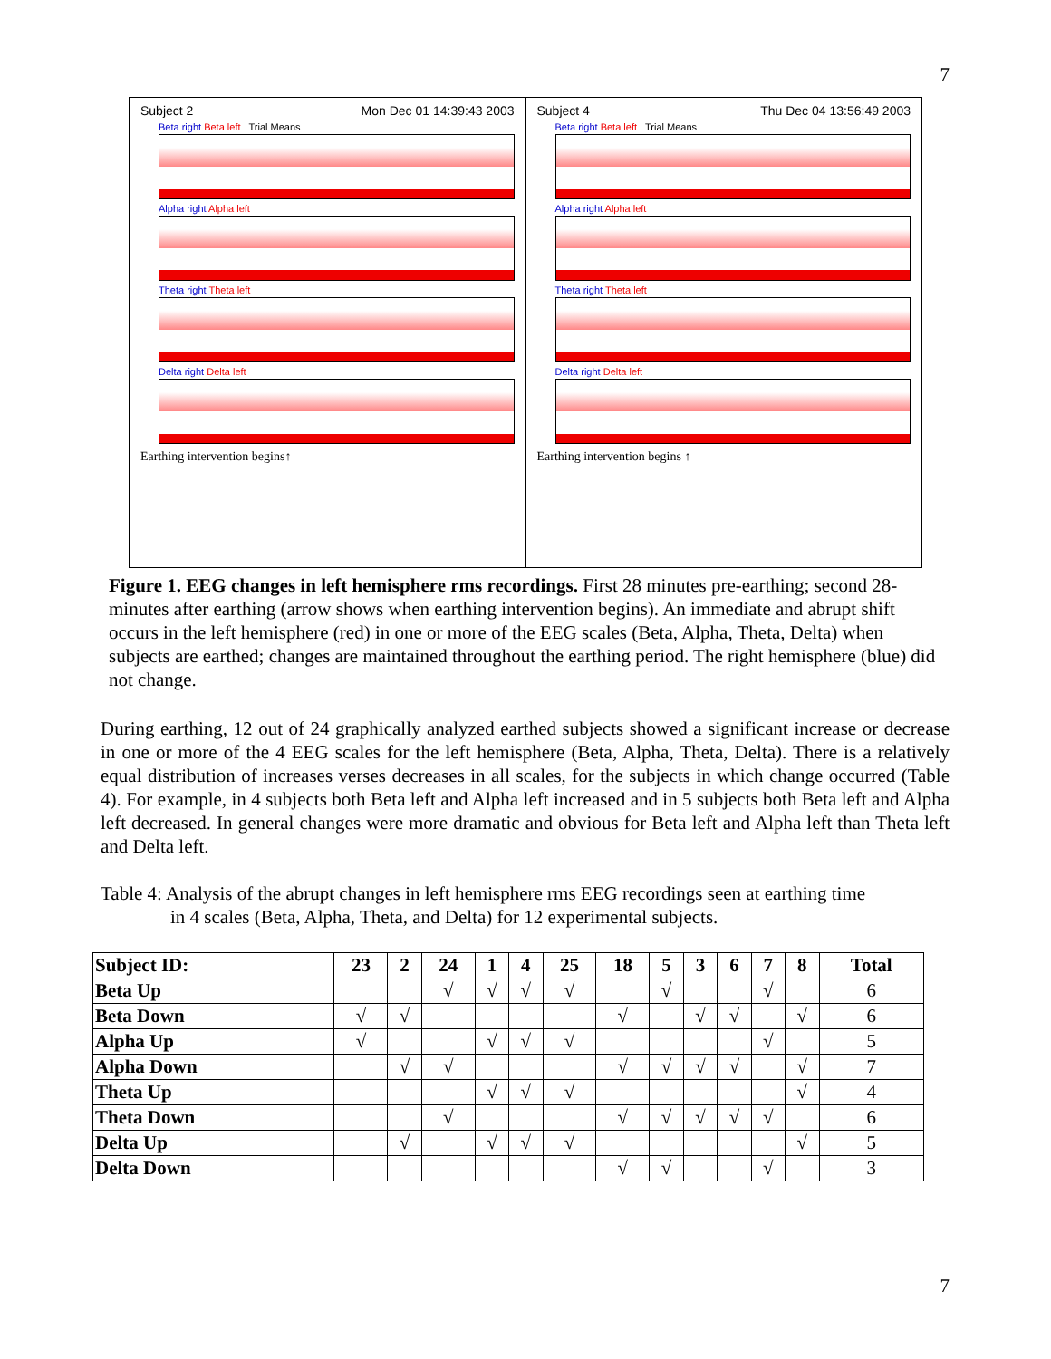7
Subject 2 Mon Dec 01 14:39:43 2003
Beta right Beta left Trial Means
Alpha right Alpha left
Theta right Theta left
Delta right Delta left
Earthing intervention begins↑
Subject 4 Thu Dec 04 13:56:49 2003
Beta right Beta left Trial Means
Alpha right Alpha left
Theta right Theta left
Delta right Delta left
Earthing intervention begins ↑
Figure 1. EEG changes in left hemisphere rms recordings. First 28 minutes pre-earthing; second 28-minutes after earthing (arrow shows when earthing intervention begins). An immediate and abrupt shift occurs in the left hemisphere (red) in one or more of the EEG scales (Beta, Alpha, Theta, Delta) when subjects are earthed; changes are maintained throughout the earthing period. The right hemisphere (blue) did not change.
During earthing, 12 out of 24 graphically analyzed earthed subjects showed a significant increase or decrease in one or more of the 4 EEG scales for the left hemisphere (Beta, Alpha, Theta, Delta). There is a relatively equal distribution of increases verses decreases in all scales, for the subjects in which change occurred (Table 4). For example, in 4 subjects both Beta left and Alpha left increased and in 5 subjects both Beta left and Alpha left decreased. In general changes were more dramatic and obvious for Beta left and Alpha left than Theta left and Delta left.
Table 4: Analysis of the abrupt changes in left hemisphere rms EEG recordings seen at earthing time
in 4 scales (Beta, Alpha, Theta, and Delta) for 12 experimental subjects.
| Subject ID: | 23 | 2 | 24 | 1 | 4 | 25 | 18 | 5 | 3 | 6 | 7 | 8 | Total |
| --- | --- | --- | --- | --- | --- | --- | --- | --- | --- | --- | --- | --- | --- |
| Beta Up | | | √ | √ | √ | √ | | √ | | | √ | | 6 |
| Beta Down | √ | √ | | | | | √ | | √ | √ | | √ | 6 |
| Alpha Up | √ | | | √ | √ | √ | | | | | √ | | 5 |
| Alpha Down | | √ | √ | | | | √ | √ | √ | √ | | √ | 7 |
| Theta Up | | | | √ | √ | √ | | | | | | √ | 4 |
| Theta Down | | | √ | | | | √ | √ | √ | √ | √ | | 6 |
| Delta Up | | √ | | √ | √ | √ | | | | | | √ | 5 |
| Delta Down | | | | | | | √ | √ | | | √ | | 3 |
7